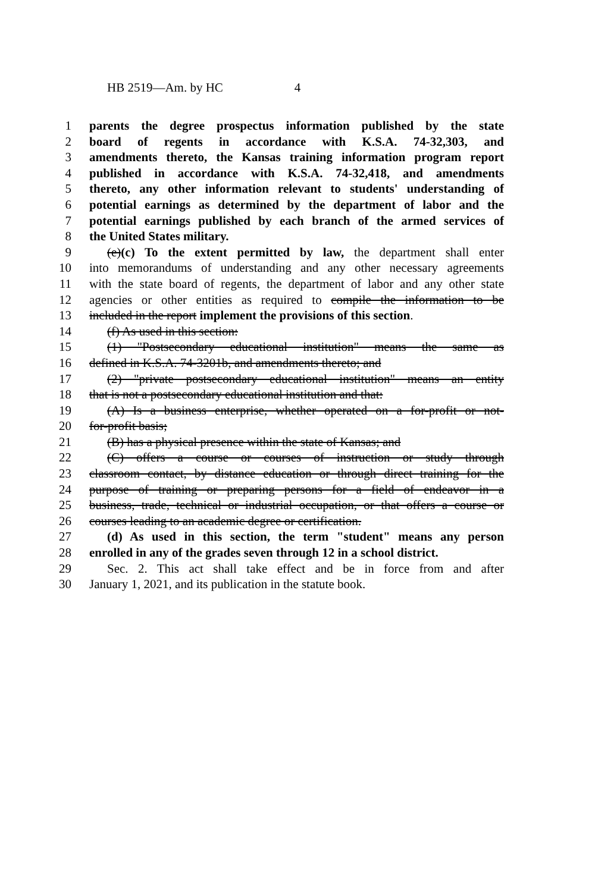HB 2519—Am. by HC 4
1 parents the degree prospectus information published by the state
2 board of regents in accordance with K.S.A. 74-32,303, and
3 amendments thereto, the Kansas training information program report
4 published in accordance with K.S.A. 74-32,418, and amendments
5 thereto, any other information relevant to students' understanding of
6 potential earnings as determined by the department of labor and the
7 potential earnings published by each branch of the armed services of
8 the United States military.
9 (e)(c) To the extent permitted by law, the department shall enter
10 into memorandums of understanding and any other necessary agreements
11 with the state board of regents, the department of labor and any other state
12 agencies or other entities as required to compile the information to be
13 included in the report implement the provisions of this section.
14 (f) As used in this section:
15 (1) "Postsecondary educational institution" means the same as
16 defined in K.S.A. 74-3201b, and amendments thereto; and
17 (2) "private postsecondary educational institution" means an entity
18 that is not a postsecondary educational institution and that:
19 (A) Is a business enterprise, whether operated on a for-profit or not-
20 for-profit basis;
21 (B) has a physical presence within the state of Kansas; and
22 (C) offers a course or courses of instruction or study through
23 classroom contact, by distance education or through direct training for the
24 purpose of training or preparing persons for a field of endeavor in a
25 business, trade, technical or industrial occupation, or that offers a course or
26 courses leading to an academic degree or certification.
27 (d) As used in this section, the term "student" means any person
28 enrolled in any of the grades seven through 12 in a school district.
29 Sec. 2. This act shall take effect and be in force from and after
30 January 1, 2021, and its publication in the statute book.